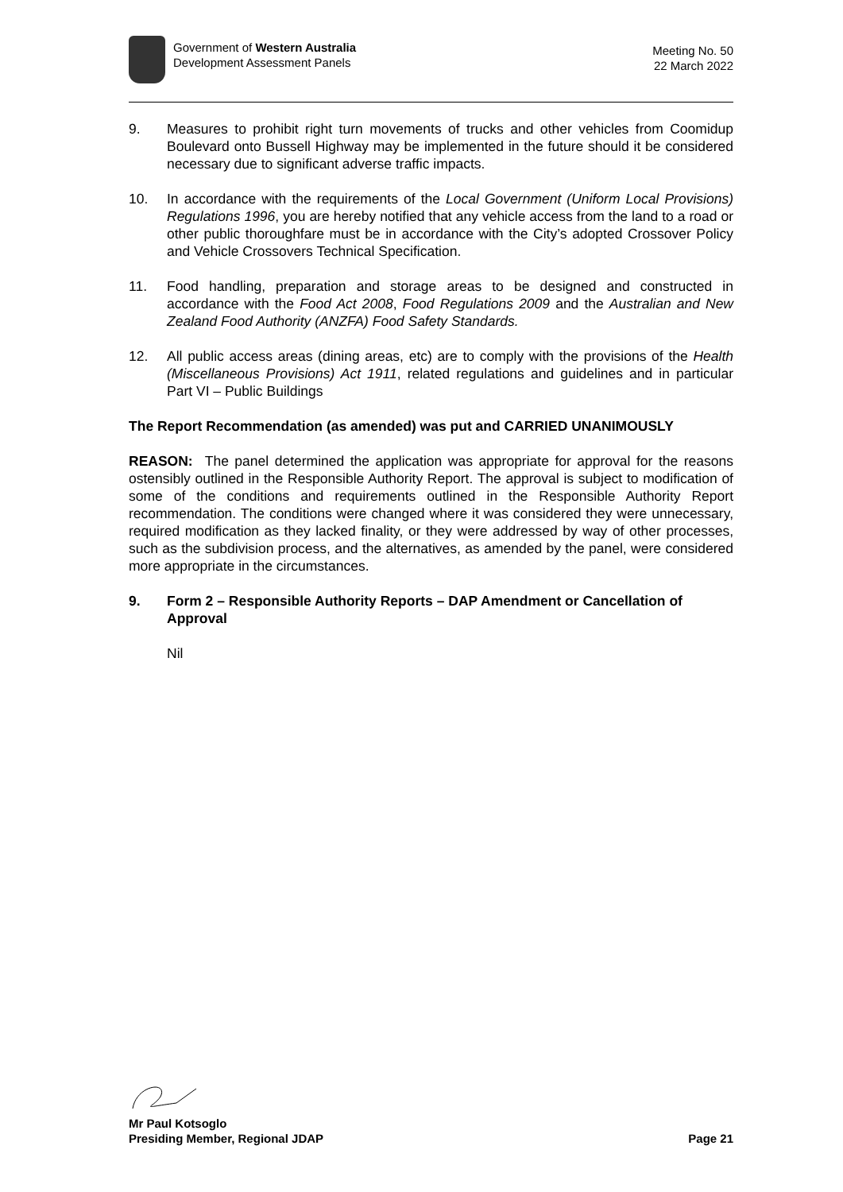Government of Western Australia
Development Assessment Panels
Meeting No. 50
22 March 2022
9. Measures to prohibit right turn movements of trucks and other vehicles from Coomidup Boulevard onto Bussell Highway may be implemented in the future should it be considered necessary due to significant adverse traffic impacts.
10. In accordance with the requirements of the Local Government (Uniform Local Provisions) Regulations 1996, you are hereby notified that any vehicle access from the land to a road or other public thoroughfare must be in accordance with the City’s adopted Crossover Policy and Vehicle Crossovers Technical Specification.
11. Food handling, preparation and storage areas to be designed and constructed in accordance with the Food Act 2008, Food Regulations 2009 and the Australian and New Zealand Food Authority (ANZFA) Food Safety Standards.
12. All public access areas (dining areas, etc) are to comply with the provisions of the Health (Miscellaneous Provisions) Act 1911, related regulations and guidelines and in particular Part VI – Public Buildings
The Report Recommendation (as amended) was put and CARRIED UNANIMOUSLY
REASON: The panel determined the application was appropriate for approval for the reasons ostensibly outlined in the Responsible Authority Report. The approval is subject to modification of some of the conditions and requirements outlined in the Responsible Authority Report recommendation. The conditions were changed where it was considered they were unnecessary, required modification as they lacked finality, or they were addressed by way of other processes, such as the subdivision process, and the alternatives, as amended by the panel, were considered more appropriate in the circumstances.
9. Form 2 – Responsible Authority Reports – DAP Amendment or Cancellation of Approval
Nil
Mr Paul Kotsoglo
Presiding Member, Regional JDAP Page 21